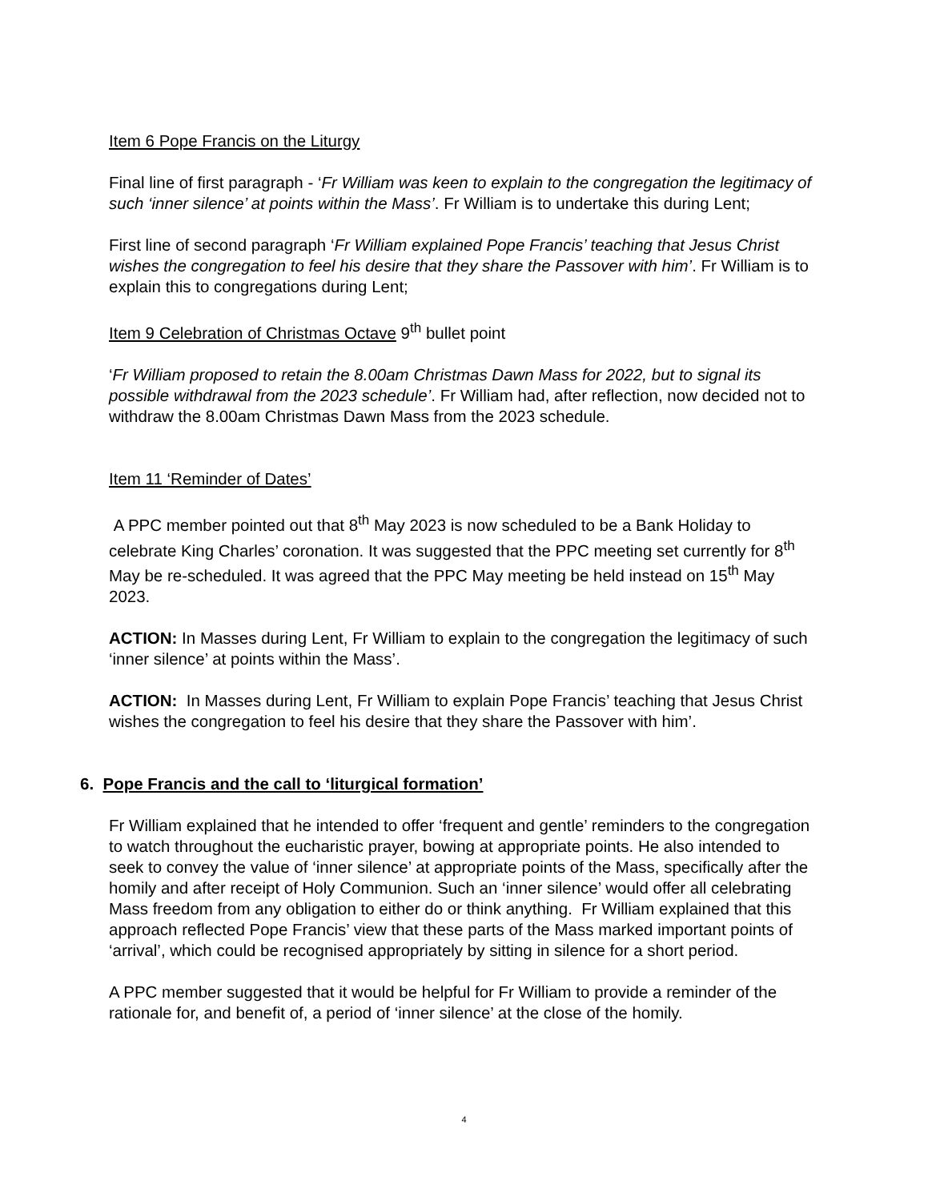Item 6 Pope Francis on the Liturgy
Final line of first paragraph - ‘Fr William was keen to explain to the congregation the legitimacy of such ‘inner silence’ at points within the Mass’. Fr William is to undertake this during Lent;
First line of second paragraph ‘Fr William explained Pope Francis’ teaching that Jesus Christ wishes the congregation to feel his desire that they share the Passover with him’. Fr William is to explain this to congregations during Lent;
Item 9 Celebration of Christmas Octave 9<sup>th</sup> bullet point
‘Fr William proposed to retain the 8.00am Christmas Dawn Mass for 2022, but to signal its possible withdrawal from the 2023 schedule’. Fr William had, after reflection, now decided not to withdraw the 8.00am Christmas Dawn Mass from the 2023 schedule.
Item 11 ‘Reminder of Dates’
A PPC member pointed out that 8<sup>th</sup> May 2023 is now scheduled to be a Bank Holiday to celebrate King Charles’ coronation. It was suggested that the PPC meeting set currently for 8<sup>th</sup> May be re-scheduled. It was agreed that the PPC May meeting be held instead on 15<sup>th</sup> May 2023.
ACTION: In Masses during Lent, Fr William to explain to the congregation the legitimacy of such ‘inner silence’ at points within the Mass’.
ACTION: In Masses during Lent, Fr William to explain Pope Francis’ teaching that Jesus Christ wishes the congregation to feel his desire that they share the Passover with him’.
6. Pope Francis and the call to ‘liturgical formation’
Fr William explained that he intended to offer ‘frequent and gentle’ reminders to the congregation to watch throughout the eucharistic prayer, bowing at appropriate points. He also intended to seek to convey the value of ‘inner silence’ at appropriate points of the Mass, specifically after the homily and after receipt of Holy Communion. Such an ‘inner silence’ would offer all celebrating Mass freedom from any obligation to either do or think anything. Fr William explained that this approach reflected Pope Francis’ view that these parts of the Mass marked important points of ‘arrival’, which could be recognised appropriately by sitting in silence for a short period.
A PPC member suggested that it would be helpful for Fr William to provide a reminder of the rationale for, and benefit of, a period of ‘inner silence’ at the close of the homily.
4